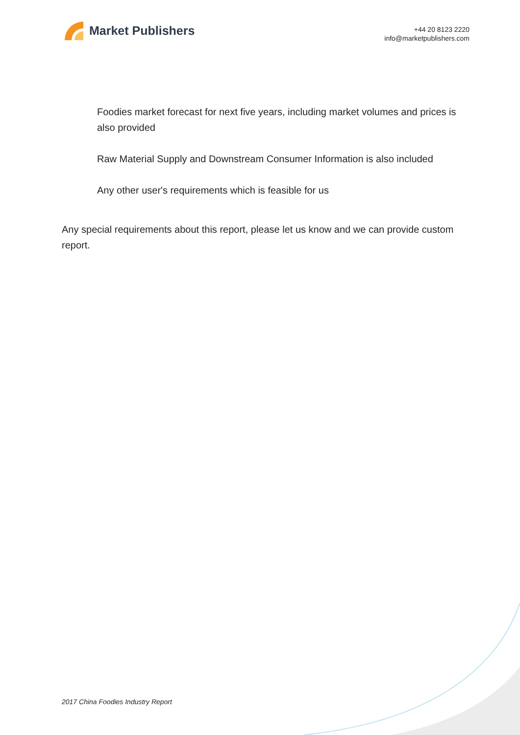Market Publishers
+44 20 8123 2220
info@marketpublishers.com
Foodies market forecast for next five years, including market volumes and prices is also provided
Raw Material Supply and Downstream Consumer Information is also included
Any other user's requirements which is feasible for us
Any special requirements about this report, please let us know and we can provide custom report.
2017 China Foodies Industry Report